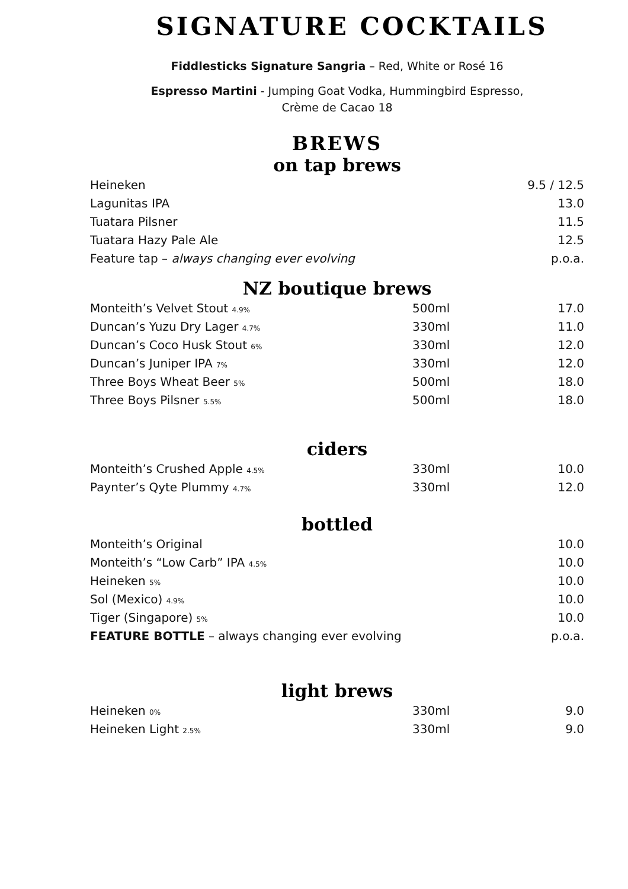SIGNATURE COCKTAILS
Fiddlesticks Signature Sangria – Red, White or Rosé 16
Espresso Martini - Jumping Goat Vodka, Hummingbird Espresso,
Crème de Cacao 18
BREWS
on tap brews
| Heineken | 9.5 / 12.5 |
| Lagunitas IPA | 13.0 |
| Tuatara Pilsner | 11.5 |
| Tuatara Hazy Pale Ale | 12.5 |
| Feature tap – always changing ever evolving | p.o.a. |
NZ boutique brews
| Monteith’s Velvet Stout 4.9% | 500ml | 17.0 |
| Duncan’s Yuzu Dry Lager 4.7% | 330ml | 11.0 |
| Duncan’s Coco Husk Stout 6% | 330ml | 12.0 |
| Duncan’s Juniper IPA 7% | 330ml | 12.0 |
| Three Boys Wheat Beer 5% | 500ml | 18.0 |
| Three Boys Pilsner 5.5% | 500ml | 18.0 |
ciders
| Monteith’s Crushed Apple 4.5% | 330ml | 10.0 |
| Paynter’s Qyte Plummy 4.7% | 330ml | 12.0 |
bottled
| Monteith’s Original | 10.0 |
| Monteith’s “Low Carb” IPA 4.5% | 10.0 |
| Heineken 5% | 10.0 |
| Sol (Mexico) 4.9% | 10.0 |
| Tiger (Singapore) 5% | 10.0 |
| FEATURE BOTTLE – always changing ever evolving | p.o.a. |
light brews
| Heineken 0% | 330ml | 9.0 |
| Heineken Light 2.5% | 330ml | 9.0 |